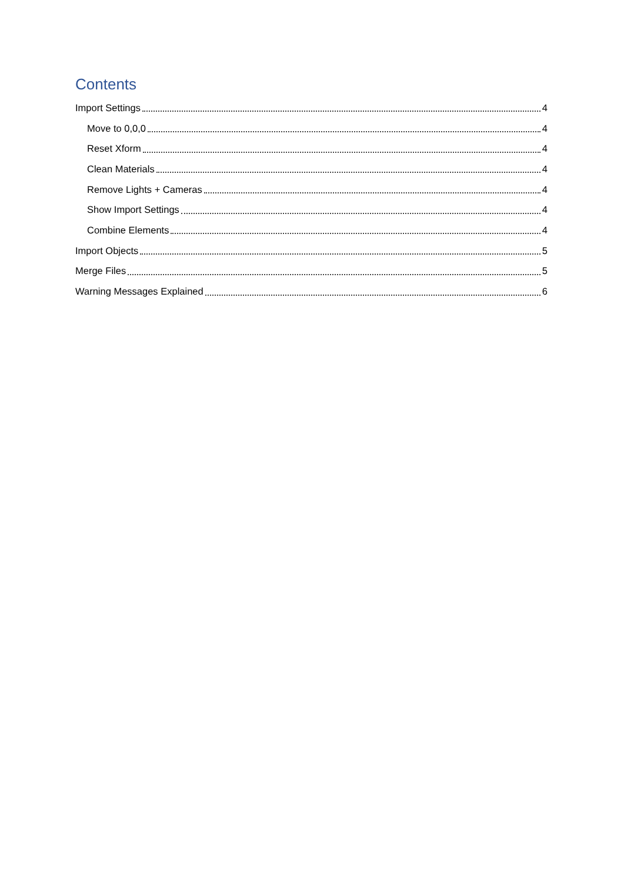Contents
Import Settings 4
Move to 0,0,0 4
Reset Xform 4
Clean Materials 4
Remove Lights + Cameras 4
Show Import Settings 4
Combine Elements 4
Import Objects 5
Merge Files 5
Warning Messages Explained 6